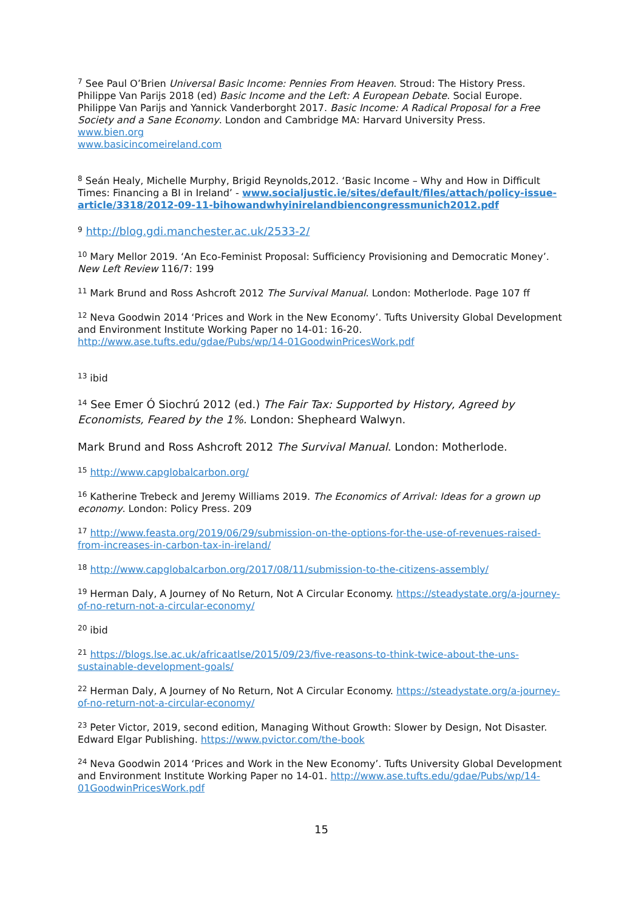<sup>7</sup> See Paul O’Brien Universal Basic Income: Pennies From Heaven. Stroud: The History Press.
Philippe Van Parijs 2018 (ed) Basic Income and the Left: A European Debate. Social Europe.
Philippe Van Parijs and Yannick Vanderborght 2017. Basic Income: A Radical Proposal for a Free Society and a Sane Economy. London and Cambridge MA: Harvard University Press.
www.bien.org
www.basicincomeireland.com
<sup>8</sup> Seán Healy, Michelle Murphy, Brigid Reynolds,2012. ‘Basic Income – Why and How in Difficult Times: Financing a BI in Ireland’ - www.socialjustic.ie/sites/default/files/attach/policy-issue-article/3318/2012-09-11-bihowandwhyinirelandbiencongressmunich2012.pdf
<sup>9</sup> http://blog.gdi.manchester.ac.uk/2533-2/
<sup>10</sup> Mary Mellor 2019. ‘An Eco-Feminist Proposal: Sufficiency Provisioning and Democratic Money’. New Left Review 116/7: 199
<sup>11</sup> Mark Brund and Ross Ashcroft 2012 The Survival Manual. London: Motherlode. Page 107 ff
<sup>12</sup> Neva Goodwin 2014 ‘Prices and Work in the New Economy’. Tufts University Global Development and Environment Institute Working Paper no 14-01: 16-20. http://www.ase.tufts.edu/gdae/Pubs/wp/14-01GoodwinPricesWork.pdf
<sup>13</sup> ibid
<sup>14</sup> See Emer Ó Siochrú 2012 (ed.) The Fair Tax: Supported by History, Agreed by Economists, Feared by the 1%. London: Shepheard Walwyn.
Mark Brund and Ross Ashcroft 2012 The Survival Manual. London: Motherlode.
<sup>15</sup> http://www.capglobalcarbon.org/
<sup>16</sup> Katherine Trebeck and Jeremy Williams 2019. The Economics of Arrival: Ideas for a grown up economy. London: Policy Press. 209
<sup>17</sup> http://www.feasta.org/2019/06/29/submission-on-the-options-for-the-use-of-revenues-raised-from-increases-in-carbon-tax-in-ireland/
<sup>18</sup> http://www.capglobalcarbon.org/2017/08/11/submission-to-the-citizens-assembly/
<sup>19</sup> Herman Daly, A Journey of No Return, Not A Circular Economy. https://steadystate.org/a-journey-of-no-return-not-a-circular-economy/
<sup>20</sup> ibid
<sup>21</sup> https://blogs.lse.ac.uk/africaatlse/2015/09/23/five-reasons-to-think-twice-about-the-uns-sustainable-development-goals/
<sup>22</sup> Herman Daly, A Journey of No Return, Not A Circular Economy. https://steadystate.org/a-journey-of-no-return-not-a-circular-economy/
<sup>23</sup> Peter Victor, 2019, second edition, Managing Without Growth: Slower by Design, Not Disaster. Edward Elgar Publishing. https://www.pvictor.com/the-book
<sup>24</sup> Neva Goodwin 2014 ‘Prices and Work in the New Economy’. Tufts University Global Development and Environment Institute Working Paper no 14-01. http://www.ase.tufts.edu/gdae/Pubs/wp/14-01GoodwinPricesWork.pdf
15